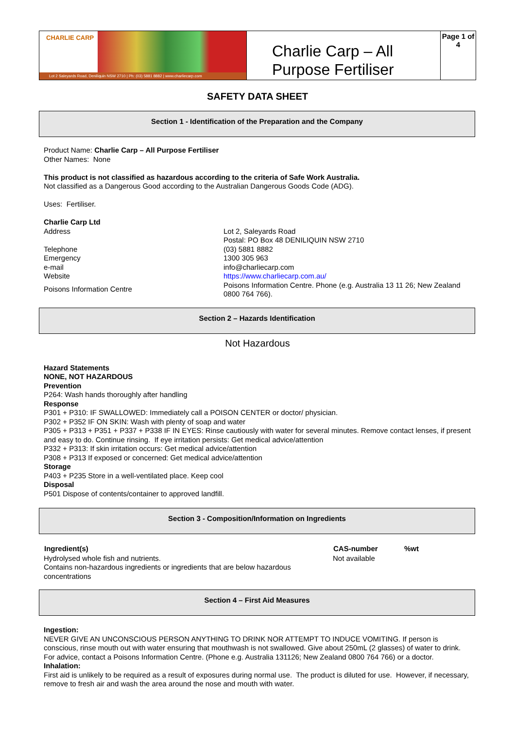CHARLIE CARP
Lot 2 Saleyards Road, Deniliquin NSW 2710 | Ph: (03) 5881 8882 | www.charliecarp.com
Charlie Carp – All Purpose Fertiliser
Page 1 of 4
SAFETY DATA SHEET
Section 1 - Identification of the Preparation and the Company
Product Name: Charlie Carp – All Purpose Fertiliser
Other Names: None
This product is not classified as hazardous according to the criteria of Safe Work Australia.
Not classified as a Dangerous Good according to the Australian Dangerous Goods Code (ADG).
Uses: Fertiliser.
Charlie Carp Ltd
| Address | Lot 2, Saleyards Road Postal: PO Box 48 DENILIQUIN NSW 2710 |
| Telephone | (03) 5881 8882 |
| Emergency | 1300 305 963 |
| e-mail | info@charliecarp.com |
| Website | https://www.charliecarp.com.au/ |
| Poisons Information Centre | Poisons Information Centre. Phone (e.g. Australia 13 11 26; New Zealand 0800 764 766). |
Section 2 – Hazards Identification
Not Hazardous
Hazard Statements
NONE, NOT HAZARDOUS
Prevention
P264: Wash hands thoroughly after handling
Response
P301 + P310: IF SWALLOWED: Immediately call a POISON CENTER or doctor/ physician.
P302 + P352 IF ON SKIN: Wash with plenty of soap and water
P305 + P313 + P351 + P337 + P338 IF IN EYES: Rinse cautiously with water for several minutes. Remove contact lenses, if present and easy to do. Continue rinsing. If eye irritation persists: Get medical advice/attention
P332 + P313: If skin irritation occurs: Get medical advice/attention
P308 + P313 If exposed or concerned: Get medical advice/attention
Storage
P403 + P235 Store in a well-ventilated place. Keep cool
Disposal
P501 Dispose of contents/container to approved landfill.
Section 3 - Composition/Information on Ingredients
| Ingredient(s) | CAS-number | %wt |
| --- | --- | --- |
| Hydrolysed whole fish and nutrients. Contains non-hazardous ingredients or ingredients that are below hazardous concentrations | Not available | |
Section 4 – First Aid Measures
Ingestion:
NEVER GIVE AN UNCONSCIOUS PERSON ANYTHING TO DRINK NOR ATTEMPT TO INDUCE VOMITING. If person is conscious, rinse mouth out with water ensuring that mouthwash is not swallowed. Give about 250mL (2 glasses) of water to drink. For advice, contact a Poisons Information Centre. (Phone e.g. Australia 131126; New Zealand 0800 764 766) or a doctor.
Inhalation:
First aid is unlikely to be required as a result of exposures during normal use. The product is diluted for use. However, if necessary, remove to fresh air and wash the area around the nose and mouth with water.